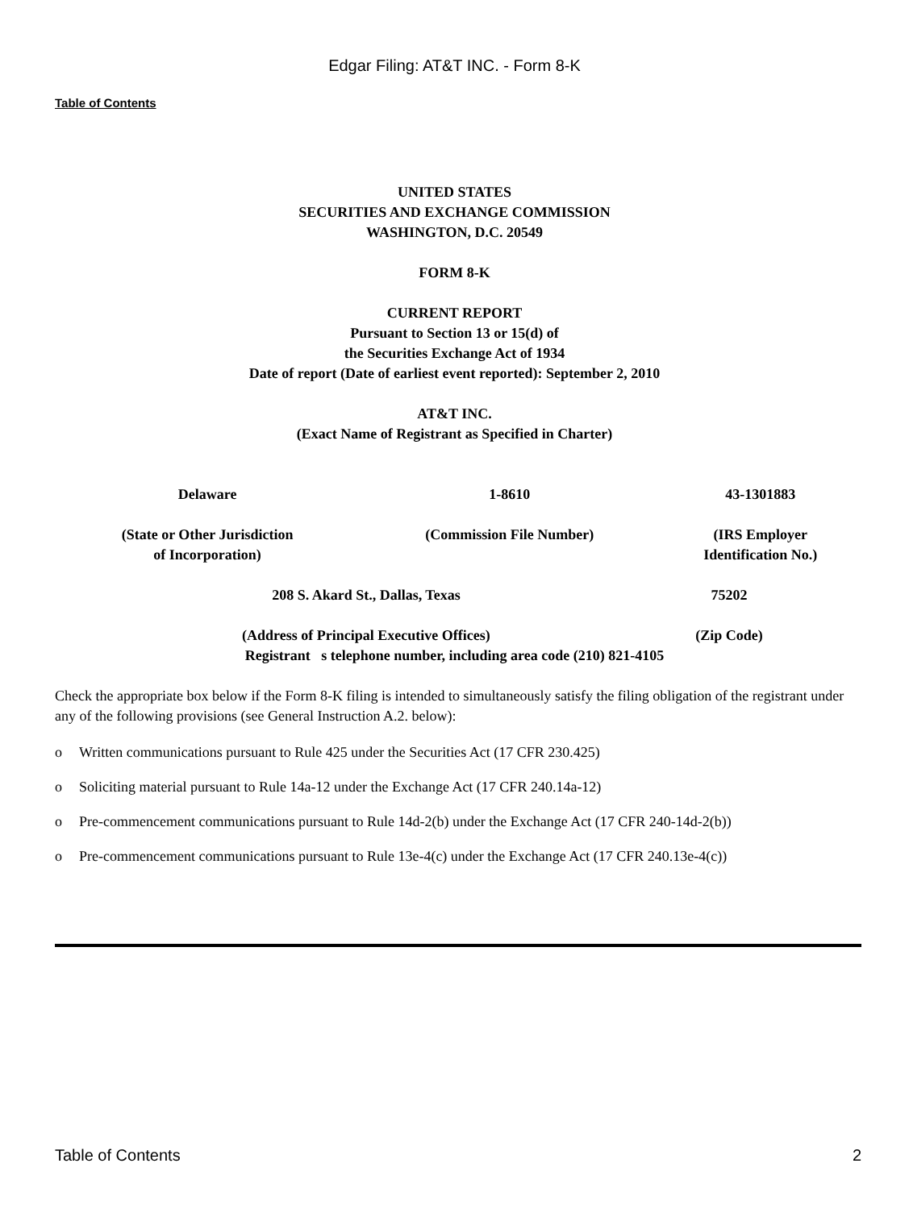Edgar Filing: AT&T INC. - Form 8-K
Table of Contents
UNITED STATES
SECURITIES AND EXCHANGE COMMISSION
WASHINGTON, D.C. 20549
FORM 8-K
CURRENT REPORT
Pursuant to Section 13 or 15(d) of
the Securities Exchange Act of 1934
Date of report (Date of earliest event reported): September 2, 2010
AT&T INC.
(Exact Name of Registrant as Specified in Charter)
| Delaware | 1-8610 | 43-1301883 |
| (State or Other Jurisdiction of Incorporation) | (Commission File Number) | (IRS Employer Identification No.) |
| 208 S. Akard St., Dallas, Texas | 75202 |
| (Address of Principal Executive Offices) | (Zip Code) |
Registrant s telephone number, including area code (210) 821-4105
Check the appropriate box below if the Form 8-K filing is intended to simultaneously satisfy the filing obligation of the registrant under any of the following provisions (see General Instruction A.2. below):
o Written communications pursuant to Rule 425 under the Securities Act (17 CFR 230.425)
o Soliciting material pursuant to Rule 14a-12 under the Exchange Act (17 CFR 240.14a-12)
o Pre-commencement communications pursuant to Rule 14d-2(b) under the Exchange Act (17 CFR 240-14d-2(b))
o Pre-commencement communications pursuant to Rule 13e-4(c) under the Exchange Act (17 CFR 240.13e-4(c))
Table of Contents 2